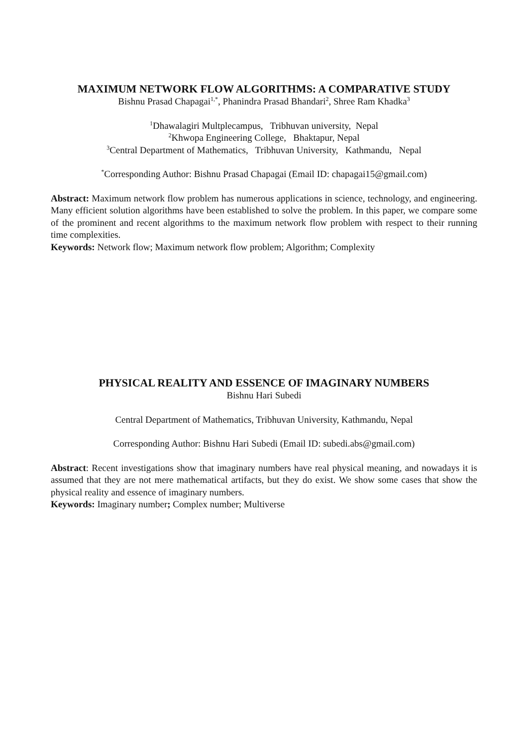MAXIMUM NETWORK FLOW ALGORITHMS: A COMPARATIVE STUDY
Bishnu Prasad Chapagai<sup>1,*</sup>, Phanindra Prasad Bhandari<sup>2</sup>, Shree Ram Khadka<sup>3</sup>
<sup>1</sup> Dhawalagiri Multplecampus, Tribhuvan university, Nepal
<sup>2</sup> Khwopa Engineering College, Bhaktapur, Nepal
<sup>3</sup> Central Department of Mathematics, Tribhuvan University, Kathmandu, Nepal
<sup>*</sup> Corresponding Author: Bishnu Prasad Chapagai (Email ID: chapagai15@gmail.com)
Abstract: Maximum network flow problem has numerous applications in science, technology, and engineering. Many efficient solution algorithms have been established to solve the problem. In this paper, we compare some of the prominent and recent algorithms to the maximum network flow problem with respect to their running time complexities.
Keywords: Network flow; Maximum network flow problem; Algorithm; Complexity
PHYSICAL REALITY AND ESSENCE OF IMAGINARY NUMBERS
Bishnu Hari Subedi
Central Department of Mathematics, Tribhuvan University, Kathmandu, Nepal
Corresponding Author: Bishnu Hari Subedi (Email ID: subedi.abs@gmail.com)
Abstract: Recent investigations show that imaginary numbers have real physical meaning, and nowadays it is assumed that they are not mere mathematical artifacts, but they do exist. We show some cases that show the physical reality and essence of imaginary numbers.
Keywords: Imaginary number; Complex number; Multiverse